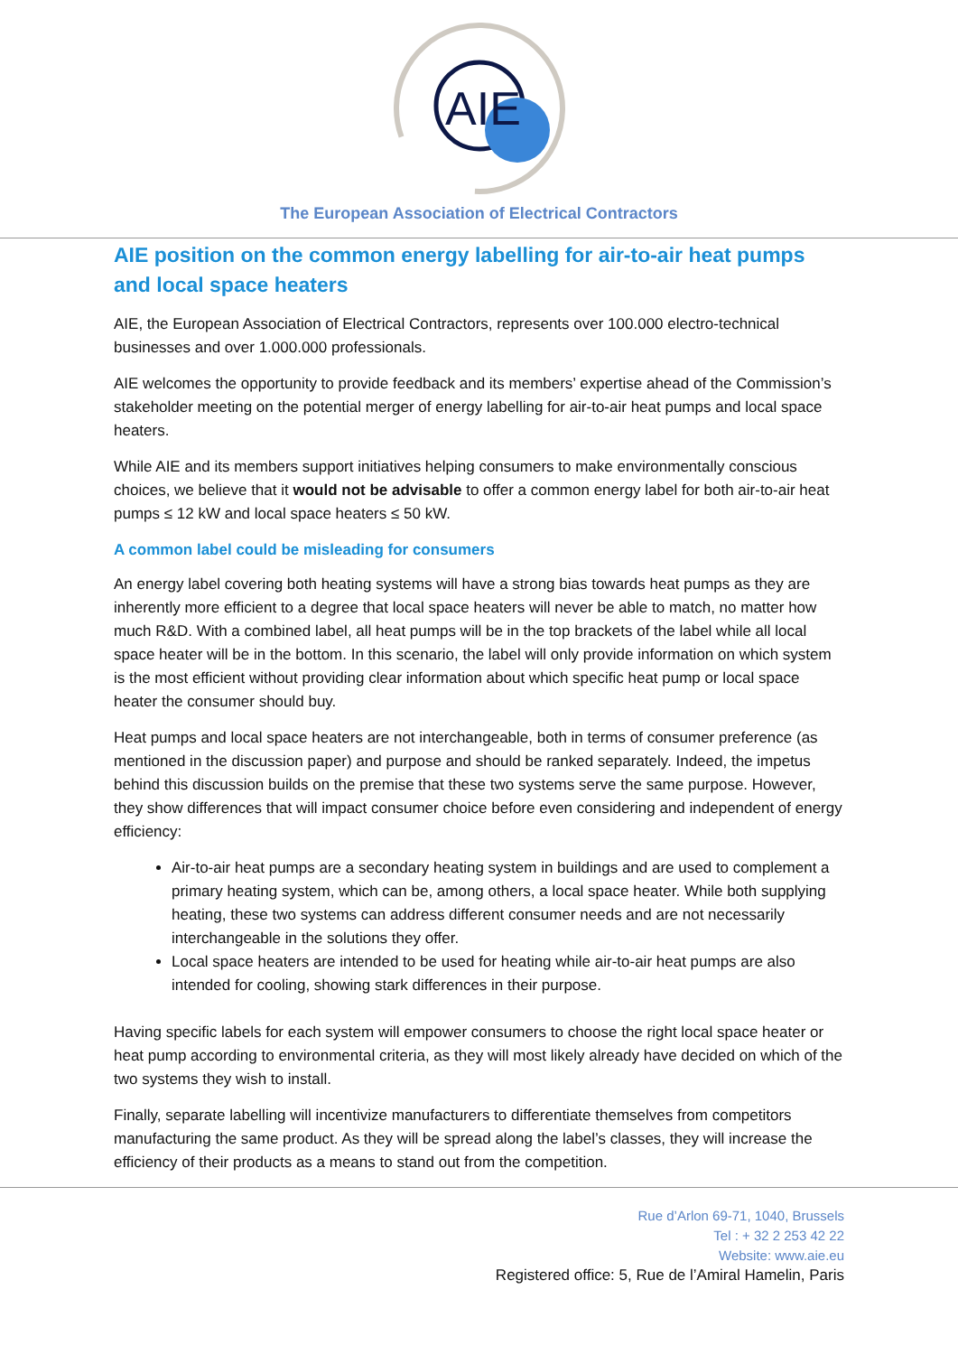AIE
The European Association of Electrical Contractors
AIE position on the common energy labelling for air-to-air heat pumps and local space heaters
AIE, the European Association of Electrical Contractors, represents over 100.000 electro-technical businesses and over 1.000.000 professionals.
AIE welcomes the opportunity to provide feedback and its members’ expertise ahead of the Commission’s stakeholder meeting on the potential merger of energy labelling for air-to-air heat pumps and local space heaters.
While AIE and its members support initiatives helping consumers to make environmentally conscious choices, we believe that it would not be advisable to offer a common energy label for both air-to-air heat pumps ≤ 12 kW and local space heaters ≤ 50 kW.
A common label could be misleading for consumers
An energy label covering both heating systems will have a strong bias towards heat pumps as they are inherently more efficient to a degree that local space heaters will never be able to match, no matter how much R&D. With a combined label, all heat pumps will be in the top brackets of the label while all local space heater will be in the bottom. In this scenario, the label will only provide information on which system is the most efficient without providing clear information about which specific heat pump or local space heater the consumer should buy.
Heat pumps and local space heaters are not interchangeable, both in terms of consumer preference (as mentioned in the discussion paper) and purpose and should be ranked separately. Indeed, the impetus behind this discussion builds on the premise that these two systems serve the same purpose. However, they show differences that will impact consumer choice before even considering and independent of energy efficiency:
Air-to-air heat pumps are a secondary heating system in buildings and are used to complement a primary heating system, which can be, among others, a local space heater. While both supplying heating, these two systems can address different consumer needs and are not necessarily interchangeable in the solutions they offer.
Local space heaters are intended to be used for heating while air-to-air heat pumps are also intended for cooling, showing stark differences in their purpose.
Having specific labels for each system will empower consumers to choose the right local space heater or heat pump according to environmental criteria, as they will most likely already have decided on which of the two systems they wish to install.
Finally, separate labelling will incentivize manufacturers to differentiate themselves from competitors manufacturing the same product. As they will be spread along the label’s classes, they will increase the efficiency of their products as a means to stand out from the competition.
Rue d’Arlon 69-71, 1040, Brussels
Tel : + 32 2 253 42 22
Website: www.aie.eu
Registered office: 5, Rue de l’Amiral Hamelin, Paris